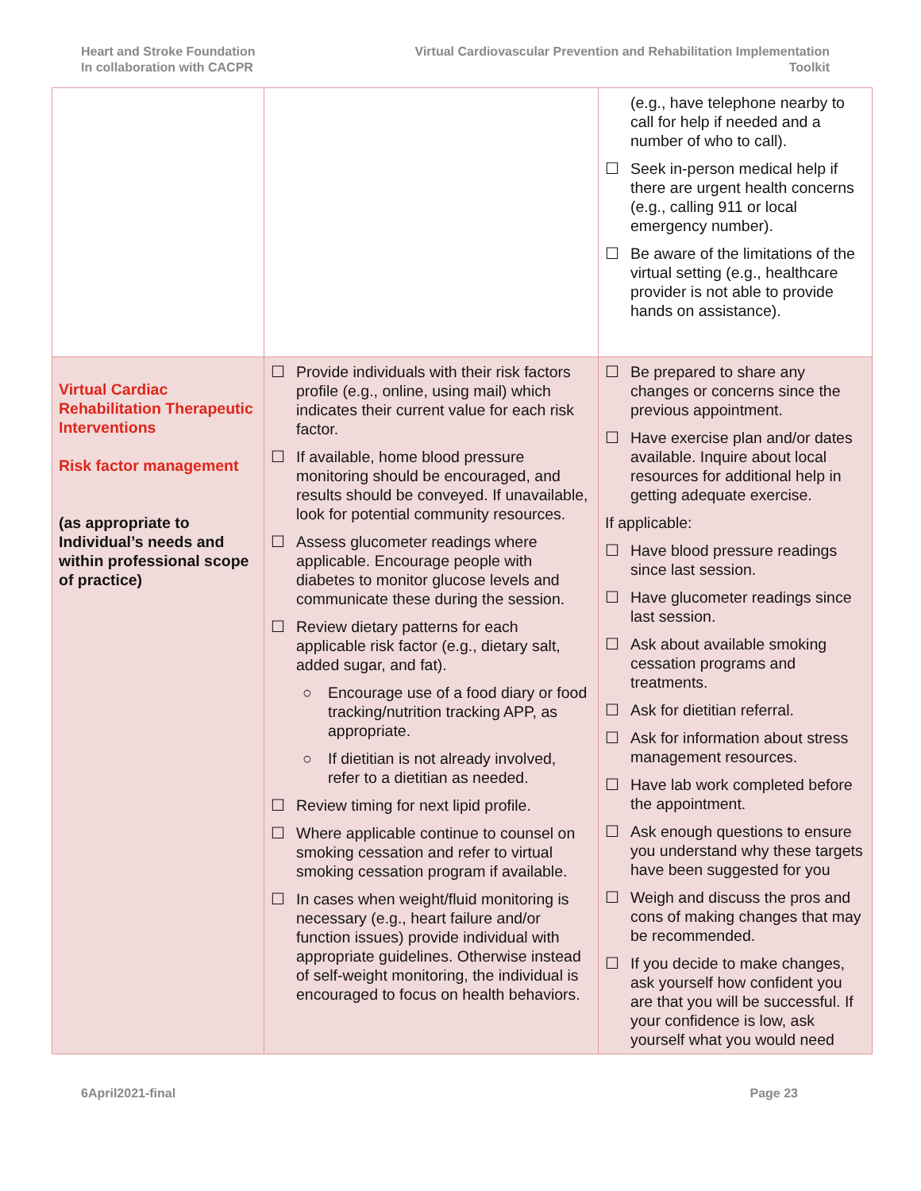Heart and Stroke Foundation
In collaboration with CACPR
Virtual Cardiovascular Prevention and Rehabilitation Implementation
Toolkit
| | | (e.g., have telephone nearby to call for help if needed and a number of who to call). ☐ Seek in-person medical help if there are urgent health concerns (e.g., calling 911 or local emergency number). ☐ Be aware of the limitations of the virtual setting (e.g., healthcare provider is not able to provide hands on assistance). |
| Virtual Cardiac Rehabilitation Therapeutic Interventions Risk factor management (as appropriate to Individual’s needs and within professional scope of practice) | ☐ Provide individuals with their risk factors profile (e.g., online, using mail) which indicates their current value for each risk factor. ☐ If available, home blood pressure monitoring should be encouraged, and results should be conveyed. If unavailable, look for potential community resources. ☐ Assess glucometer readings where applicable. Encourage people with diabetes to monitor glucose levels and communicate these during the session. ☐ Review dietary patterns for each applicable risk factor (e.g., dietary salt, added sugar, and fat). ○ Encourage use of a food diary or food tracking/nutrition tracking APP, as appropriate. ○ If dietitian is not already involved, refer to a dietitian as needed. ☐ Review timing for next lipid profile. ☐ Where applicable continue to counsel on smoking cessation and refer to virtual smoking cessation program if available. ☐ In cases when weight/fluid monitoring is necessary (e.g., heart failure and/or function issues) provide individual with appropriate guidelines. Otherwise instead of self-weight monitoring, the individual is encouraged to focus on health behaviors. | ☐ Be prepared to share any changes or concerns since the previous appointment. ☐ Have exercise plan and/or dates available. Inquire about local resources for additional help in getting adequate exercise. If applicable: ☐ Have blood pressure readings since last session. ☐ Have glucometer readings since last session. ☐ Ask about available smoking cessation programs and treatments. ☐ Ask for dietitian referral. ☐ Ask for information about stress management resources. ☐ Have lab work completed before the appointment. ☐ Ask enough questions to ensure you understand why these targets have been suggested for you ☐ Weigh and discuss the pros and cons of making changes that may be recommended. ☐ If you decide to make changes, ask yourself how confident you are that you will be successful. If your confidence is low, ask yourself what you would need |
6April2021-final Page 23